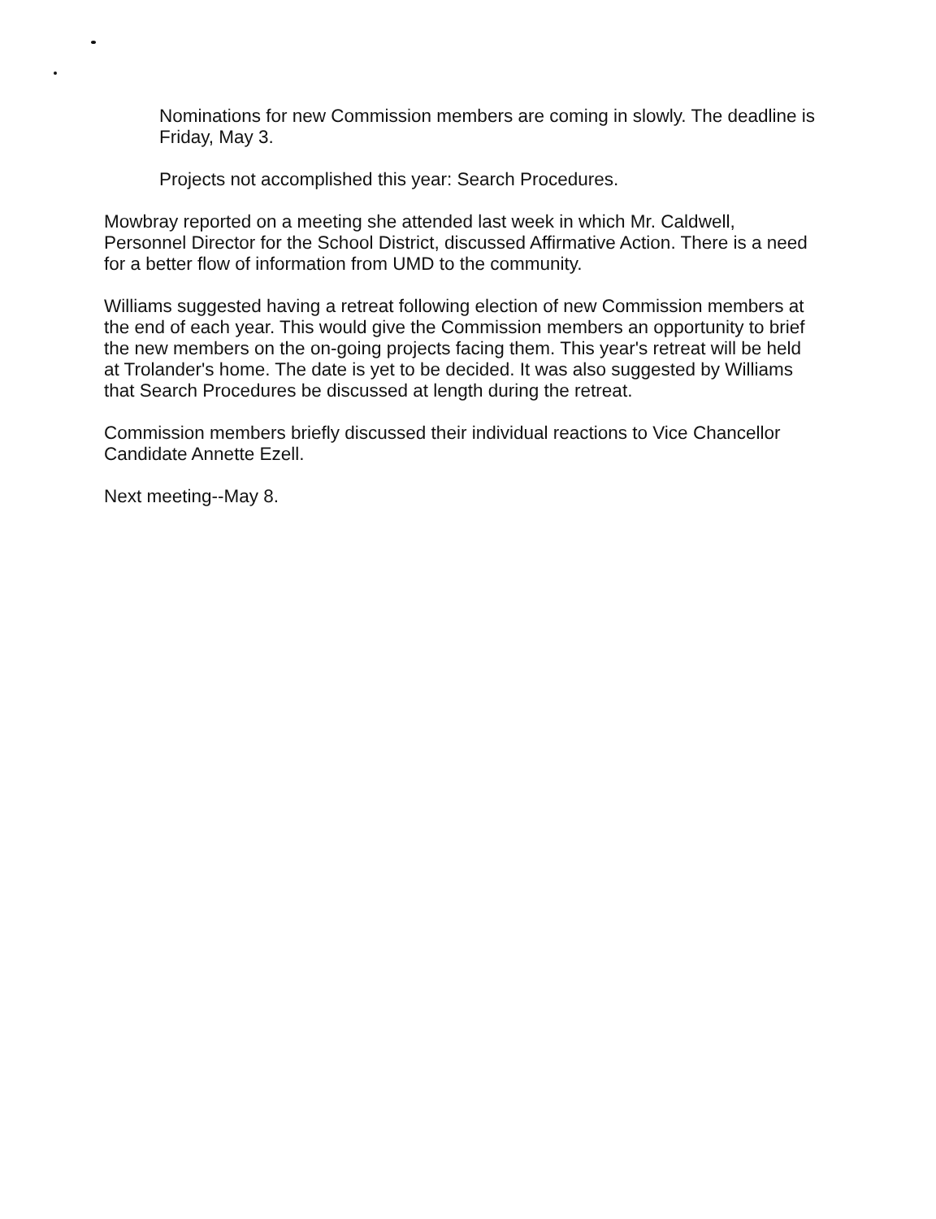Nominations for new Commission members are coming in slowly. The deadline is Friday, May 3.
Projects not accomplished this year: Search Procedures.
Mowbray reported on a meeting she attended last week in which Mr. Caldwell, Personnel Director for the School District, discussed Affirmative Action. There is a need for a better flow of information from UMD to the community.
Williams suggested having a retreat following election of new Commission members at the end of each year. This would give the Commission members an opportunity to brief the new members on the on-going projects facing them. This year's retreat will be held at Trolander's home. The date is yet to be decided. It was also suggested by Williams that Search Procedures be discussed at length during the retreat.
Commission members briefly discussed their individual reactions to Vice Chancellor Candidate Annette Ezell.
Next meeting--May 8.